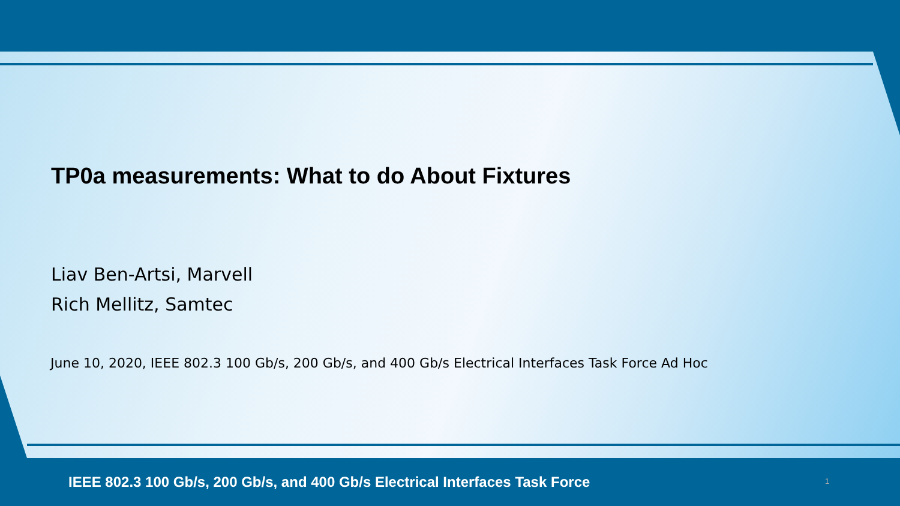TP0a measurements: What to do About Fixtures
Liav Ben-Artsi, Marvell
Rich Mellitz, Samtec
June 10, 2020, IEEE 802.3 100 Gb/s, 200 Gb/s, and 400 Gb/s Electrical Interfaces Task Force Ad Hoc
IEEE 802.3 100 Gb/s, 200 Gb/s, and 400 Gb/s Electrical Interfaces Task Force
1